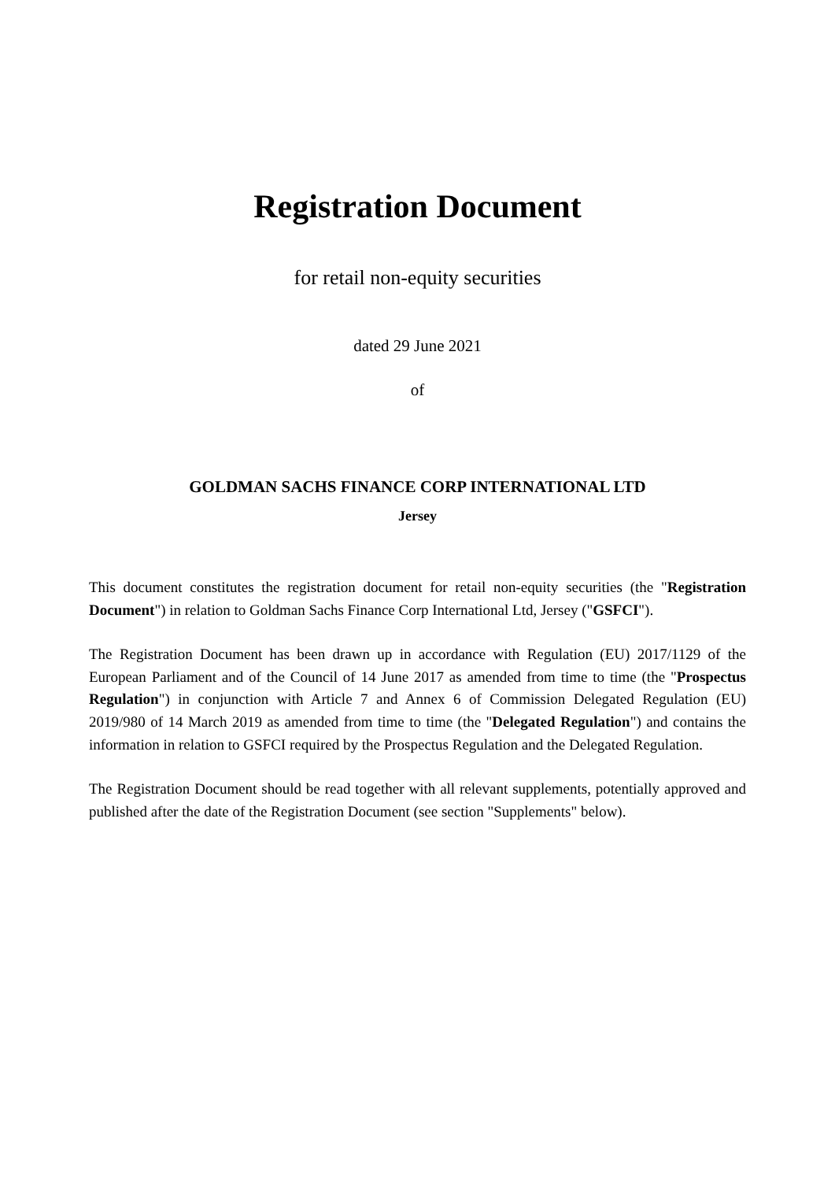Registration Document
for retail non-equity securities
dated 29 June 2021
of
GOLDMAN SACHS FINANCE CORP INTERNATIONAL LTD
Jersey
This document constitutes the registration document for retail non-equity securities (the "Registration Document") in relation to Goldman Sachs Finance Corp International Ltd, Jersey ("GSFCI").
The Registration Document has been drawn up in accordance with Regulation (EU) 2017/1129 of the European Parliament and of the Council of 14 June 2017 as amended from time to time (the "Prospectus Regulation") in conjunction with Article 7 and Annex 6 of Commission Delegated Regulation (EU) 2019/980 of 14 March 2019 as amended from time to time (the "Delegated Regulation") and contains the information in relation to GSFCI required by the Prospectus Regulation and the Delegated Regulation.
The Registration Document should be read together with all relevant supplements, potentially approved and published after the date of the Registration Document (see section "Supplements" below).